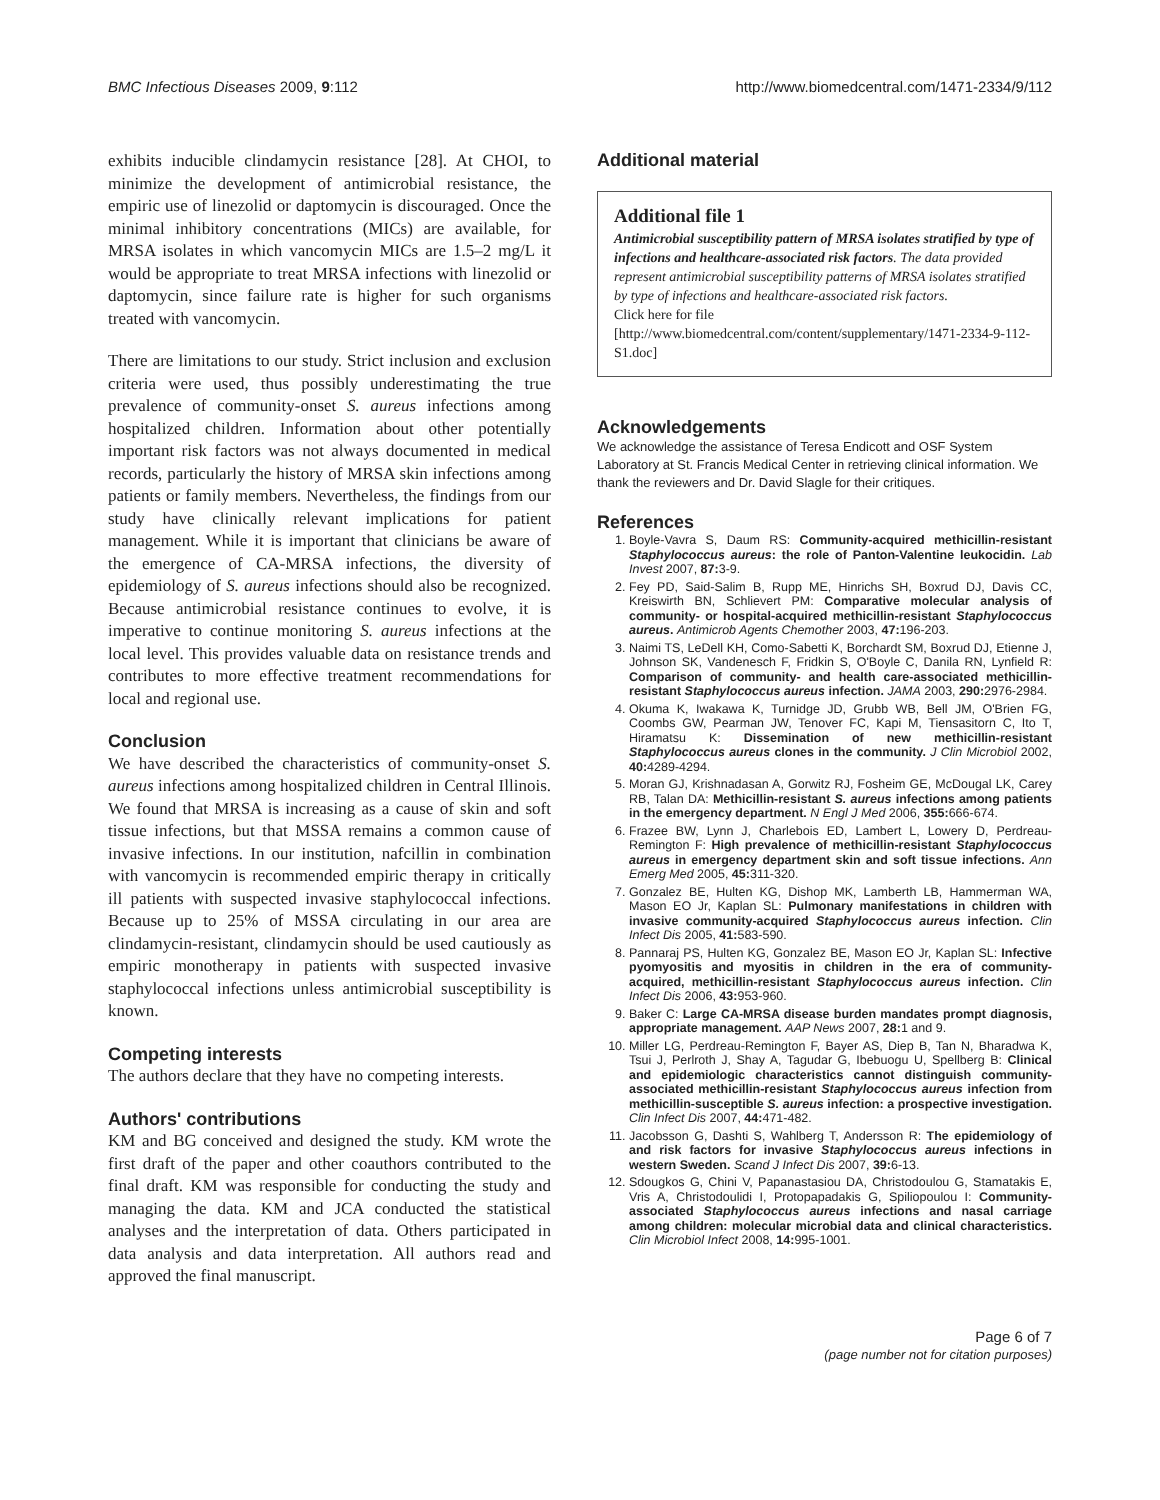BMC Infectious Diseases 2009, 9:112 http://www.biomedcentral.com/1471-2334/9/112
exhibits inducible clindamycin resistance [28]. At CHOI, to minimize the development of antimicrobial resistance, the empiric use of linezolid or daptomycin is discouraged. Once the minimal inhibitory concentrations (MICs) are available, for MRSA isolates in which vancomycin MICs are 1.5–2 mg/L it would be appropriate to treat MRSA infections with linezolid or daptomycin, since failure rate is higher for such organisms treated with vancomycin.
There are limitations to our study. Strict inclusion and exclusion criteria were used, thus possibly underestimating the true prevalence of community-onset S. aureus infections among hospitalized children. Information about other potentially important risk factors was not always documented in medical records, particularly the history of MRSA skin infections among patients or family members. Nevertheless, the findings from our study have clinically relevant implications for patient management. While it is important that clinicians be aware of the emergence of CA-MRSA infections, the diversity of epidemiology of S. aureus infections should also be recognized. Because antimicrobial resistance continues to evolve, it is imperative to continue monitoring S. aureus infections at the local level. This provides valuable data on resistance trends and contributes to more effective treatment recommendations for local and regional use.
Conclusion
We have described the characteristics of community-onset S. aureus infections among hospitalized children in Central Illinois. We found that MRSA is increasing as a cause of skin and soft tissue infections, but that MSSA remains a common cause of invasive infections. In our institution, nafcillin in combination with vancomycin is recommended empiric therapy in critically ill patients with suspected invasive staphylococcal infections. Because up to 25% of MSSA circulating in our area are clindamycin-resistant, clindamycin should be used cautiously as empiric monotherapy in patients with suspected invasive staphylococcal infections unless antimicrobial susceptibility is known.
Competing interests
The authors declare that they have no competing interests.
Authors' contributions
KM and BG conceived and designed the study. KM wrote the first draft of the paper and other coauthors contributed to the final draft. KM was responsible for conducting the study and managing the data. KM and JCA conducted the statistical analyses and the interpretation of data. Others participated in data analysis and data interpretation. All authors read and approved the final manuscript.
Additional material
Additional file 1
Antimicrobial susceptibility pattern of MRSA isolates stratified by type of infections and healthcare-associated risk factors. The data provided represent antimicrobial susceptibility patterns of MRSA isolates stratified by type of infections and healthcare-associated risk factors.
Click here for file
[http://www.biomedcentral.com/content/supplementary/1471-2334-9-112-S1.doc]
Acknowledgements
We acknowledge the assistance of Teresa Endicott and OSF System Laboratory at St. Francis Medical Center in retrieving clinical information. We thank the reviewers and Dr. David Slagle for their critiques.
References
1. Boyle-Vavra S, Daum RS: Community-acquired methicillin-resistant Staphylococcus aureus: the role of Panton-Valentine leukocidin. Lab Invest 2007, 87: 3-9.
2. Fey PD, Said-Salim B, Rupp ME, Hinrichs SH, Boxrud DJ, Davis CC, Kreiswirth BN, Schlievert PM: Comparative molecular analysis of community- or hospital-acquired methicillin-resistant Staphylococcus aureus. Antimicrob Agents Chemother 2003, 47: 196-203.
3. Naimi TS, LeDell KH, Como-Sabetti K, Borchardt SM, Boxrud DJ, Etienne J, Johnson SK, Vandenesch F, Fridkin S, O'Boyle C, Danila RN, Lynfield R: Comparison of community- and health care-associated methicillin-resistant Staphylococcus aureus infection. JAMA 2003, 290: 2976-2984.
4. Okuma K, Iwakawa K, Turnidge JD, Grubb WB, Bell JM, O'Brien FG, Coombs GW, Pearman JW, Tenover FC, Kapi M, Tiensasitorn C, Ito T, Hiramatsu K: Dissemination of new methicillin-resistant Staphylococcus aureus clones in the community. J Clin Microbiol 2002, 40: 4289-4294.
5. Moran GJ, Krishnadasan A, Gorwitz RJ, Fosheim GE, McDougal LK, Carey RB, Talan DA: Methicillin-resistant S. aureus infections among patients in the emergency department. N Engl J Med 2006, 355: 666-674.
6. Frazee BW, Lynn J, Charlebois ED, Lambert L, Lowery D, Perdreau-Remington F: High prevalence of methicillin-resistant Staphylococcus aureus in emergency department skin and soft tissue infections. Ann Emerg Med 2005, 45: 311-320.
7. Gonzalez BE, Hulten KG, Dishop MK, Lamberth LB, Hammerman WA, Mason EO Jr, Kaplan SL: Pulmonary manifestations in children with invasive community-acquired Staphylococcus aureus infection. Clin Infect Dis 2005, 41: 583-590.
8. Pannaraj PS, Hulten KG, Gonzalez BE, Mason EO Jr, Kaplan SL: Infective pyomyositis and myositis in children in the era of community-acquired, methicillin-resistant Staphylococcus aureus infection. Clin Infect Dis 2006, 43: 953-960.
9. Baker C: Large CA-MRSA disease burden mandates prompt diagnosis, appropriate management. AAP News 2007, 28: 1 and 9.
10. Miller LG, Perdreau-Remington F, Bayer AS, Diep B, Tan N, Bharadwa K, Tsui J, Perlroth J, Shay A, Tagudar G, Ibebuogu U, Spellberg B: Clinical and epidemiologic characteristics cannot distinguish community-associated methicillin-resistant Staphylococcus aureus infection from methicillin-susceptible S. aureus infection: a prospective investigation. Clin Infect Dis 2007, 44: 471-482.
11. Jacobsson G, Dashti S, Wahlberg T, Andersson R: The epidemiology of and risk factors for invasive Staphylococcus aureus infections in western Sweden. Scand J Infect Dis 2007, 39: 6-13.
12. Sdougkos G, Chini V, Papanastasiou DA, Christodoulou G, Stamatakis E, Vris A, Christodoulidi I, Protopapadakis G, Spiliopoulou I: Community-associated Staphylococcus aureus infections and nasal carriage among children: molecular microbial data and clinical characteristics. Clin Microbiol Infect 2008, 14: 995-1001.
Page 6 of 7
(page number not for citation purposes)